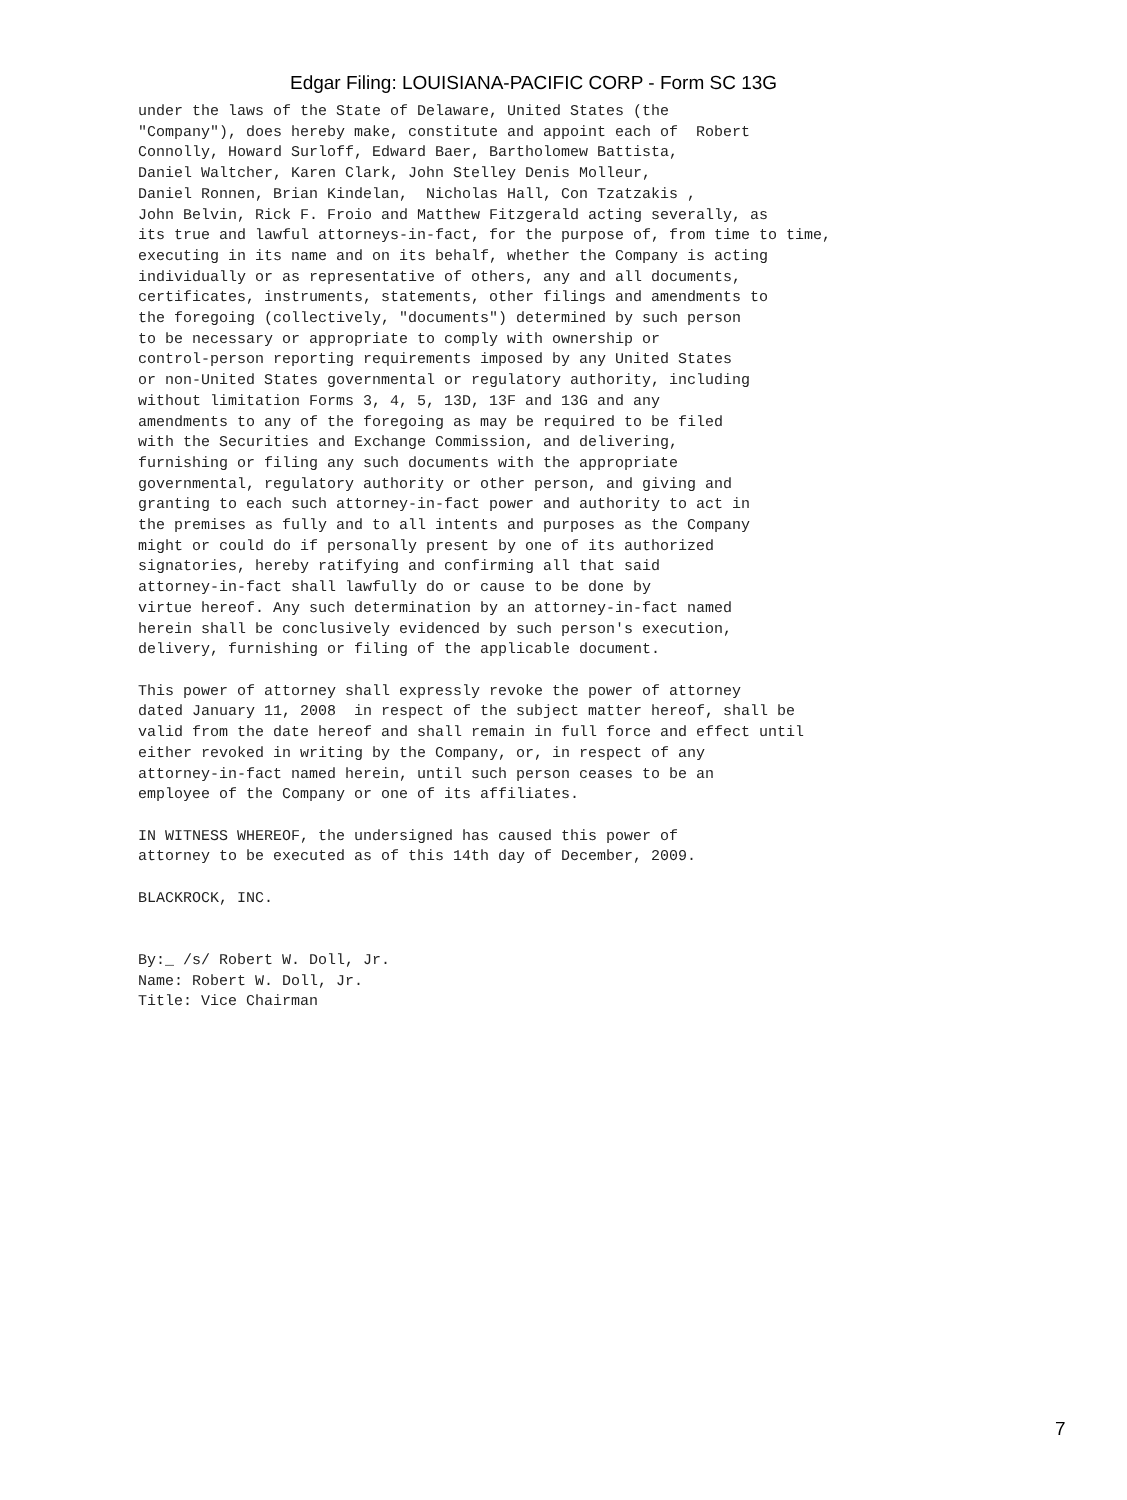Edgar Filing: LOUISIANA-PACIFIC CORP - Form SC 13G
under the laws of the State of Delaware, United States (the
"Company"), does hereby make, constitute and appoint each of  Robert
Connolly, Howard Surloff, Edward Baer, Bartholomew Battista,
Daniel Waltcher, Karen Clark, John Stelley Denis Molleur,
Daniel Ronnen, Brian Kindelan,  Nicholas Hall, Con Tzatzakis ,
John Belvin, Rick F. Froio and Matthew Fitzgerald acting severally, as
its true and lawful attorneys-in-fact, for the purpose of, from time to time,
executing in its name and on its behalf, whether the Company is acting
individually or as representative of others, any and all documents,
certificates, instruments, statements, other filings and amendments to
the foregoing (collectively, "documents") determined by such person
to be necessary or appropriate to comply with ownership or
control-person reporting requirements imposed by any United States
or non-United States governmental or regulatory authority, including
without limitation Forms 3, 4, 5, 13D, 13F and 13G and any
amendments to any of the foregoing as may be required to be filed
with the Securities and Exchange Commission, and delivering,
furnishing or filing any such documents with the appropriate
governmental, regulatory authority or other person, and giving and
granting to each such attorney-in-fact power and authority to act in
the premises as fully and to all intents and purposes as the Company
might or could do if personally present by one of its authorized
signatories, hereby ratifying and confirming all that said
attorney-in-fact shall lawfully do or cause to be done by
virtue hereof. Any such determination by an attorney-in-fact named
herein shall be conclusively evidenced by such person's execution,
delivery, furnishing or filing of the applicable document.

This power of attorney shall expressly revoke the power of attorney
dated January 11, 2008  in respect of the subject matter hereof, shall be
valid from the date hereof and shall remain in full force and effect until
either revoked in writing by the Company, or, in respect of any
attorney-in-fact named herein, until such person ceases to be an
employee of the Company or one of its affiliates.

IN WITNESS WHEREOF, the undersigned has caused this power of
attorney to be executed as of this 14th day of December, 2009.

BLACKROCK, INC.


By:_ /s/ Robert W. Doll, Jr.
Name: Robert W. Doll, Jr.
Title: Vice Chairman
7